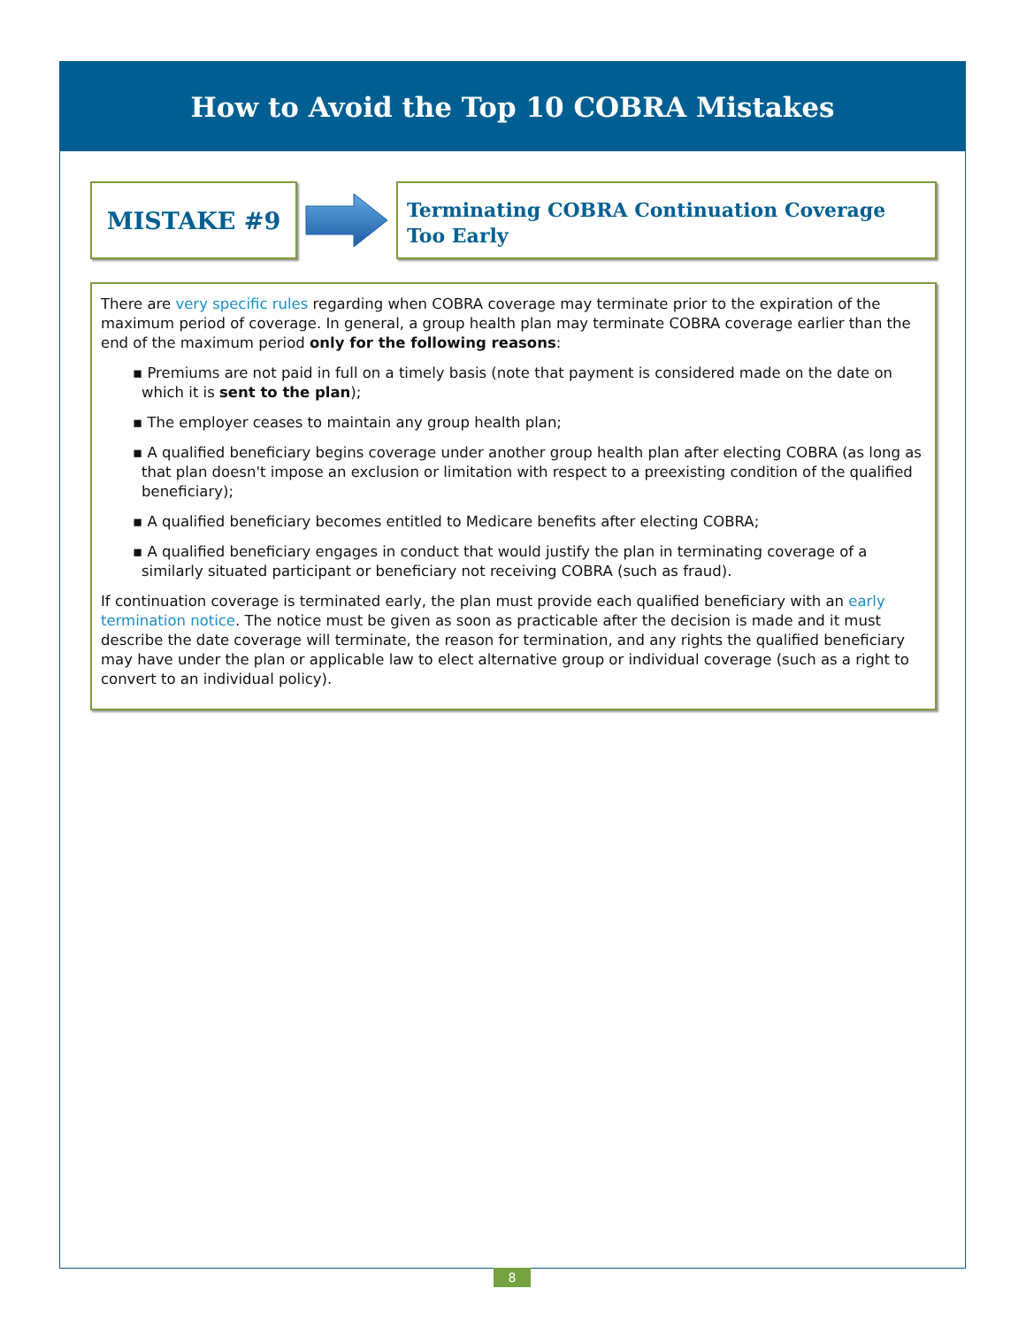How to Avoid the Top 10 COBRA Mistakes
MISTAKE #9
Terminating COBRA Continuation Coverage Too Early
There are very specific rules regarding when COBRA coverage may terminate prior to the expiration of the maximum period of coverage. In general, a group health plan may terminate COBRA coverage earlier than the end of the maximum period only for the following reasons:
▪ Premiums are not paid in full on a timely basis (note that payment is considered made on the date on which it is sent to the plan);
▪ The employer ceases to maintain any group health plan;
▪ A qualified beneficiary begins coverage under another group health plan after electing COBRA (as long as that plan doesn't impose an exclusion or limitation with respect to a preexisting condition of the qualified beneficiary);
▪ A qualified beneficiary becomes entitled to Medicare benefits after electing COBRA;
▪ A qualified beneficiary engages in conduct that would justify the plan in terminating coverage of a similarly situated participant or beneficiary not receiving COBRA (such as fraud).
If continuation coverage is terminated early, the plan must provide each qualified beneficiary with an early termination notice. The notice must be given as soon as practicable after the decision is made and it must describe the date coverage will terminate, the reason for termination, and any rights the qualified beneficiary may have under the plan or applicable law to elect alternative group or individual coverage (such as a right to convert to an individual policy).
8